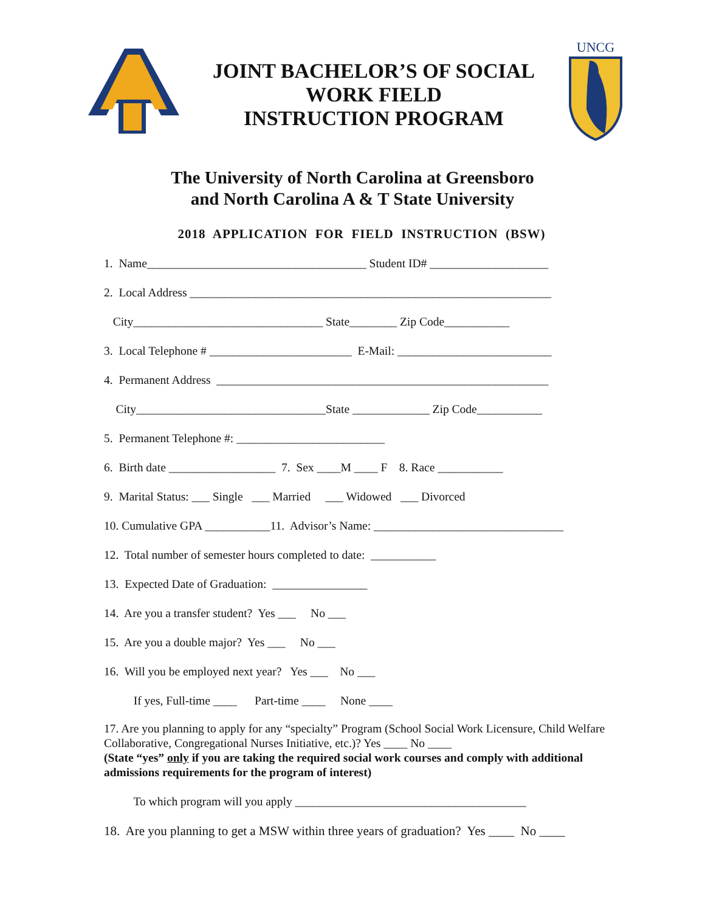JOINT BACHELOR’S OF SOCIAL
WORK FIELD
INSTRUCTION PROGRAM
UNCG
The University of North Carolina at Greensboro
and North Carolina A & T State University
2018 APPLICATION FOR FIELD INSTRUCTION (BSW)
1. Name_____________________________________ Student ID# ____________________
2. Local Address _____________________________________________________________
City________________________________ State________ Zip Code___________
3. Local Telephone # ________________________ E-Mail: __________________________
4. Permanent Address ________________________________________________________
City________________________________State _____________ Zip Code___________
5. Permanent Telephone #: _________________________
6. Birth date __________________ 7. Sex ____M ____ F 8. Race ___________
9. Marital Status: ___ Single ___ Married ___ Widowed ___ Divorced
10. Cumulative GPA ___________11. Advisor’s Name: ________________________________
12. Total number of semester hours completed to date: ___________
13. Expected Date of Graduation: ________________
14. Are you a transfer student? Yes ___ No ___
15. Are you a double major? Yes ___ No ___
16. Will you be employed next year? Yes ___ No ___
If yes, Full-time ____ Part-time ____ None ____
17. Are you planning to apply for any “specialty” Program (School Social Work Licensure, Child Welfare Collaborative, Congregational Nurses Initiative, etc.)? Yes ____ No ____
(State “yes” only if you are taking the required social work courses and comply with additional admissions requirements for the program of interest)
To which program will you apply _______________________________________
18. Are you planning to get a MSW within three years of graduation? Yes ____ No ____